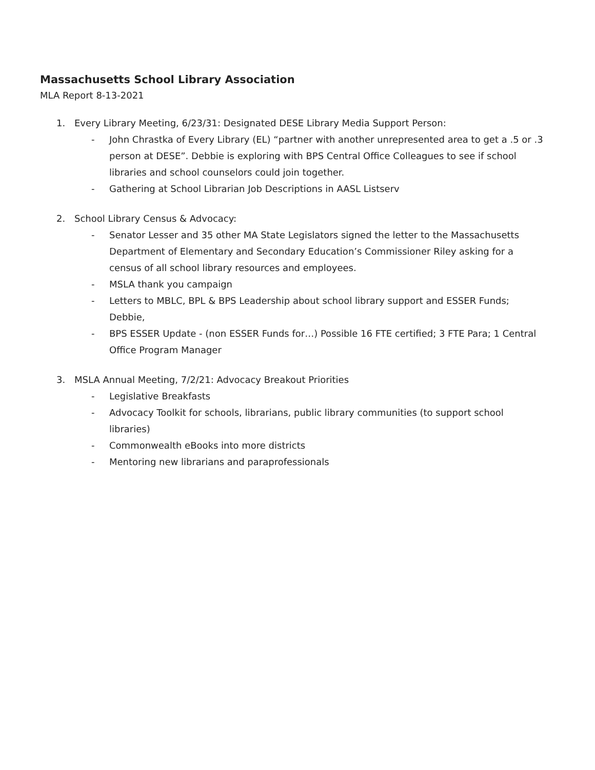Massachusetts School Library Association
MLA Report 8-13-2021
1. Every Library Meeting, 6/23/31: Designated DESE Library Media Support Person:
- John Chrastka of Every Library (EL) “partner with another unrepresented area to get a .5 or .3 person at DESE”. Debbie is exploring with BPS Central Office Colleagues to see if school libraries and school counselors could join together.
- Gathering at School Librarian Job Descriptions in AASL Listserv
2. School Library Census & Advocacy:
- Senator Lesser and 35 other MA State Legislators signed the letter to the Massachusetts Department of Elementary and Secondary Education’s Commissioner Riley asking for a census of all school library resources and employees.
- MSLA thank you campaign
- Letters to MBLC, BPL & BPS Leadership about school library support and ESSER Funds; Debbie,
- BPS ESSER Update - (non ESSER Funds for…) Possible 16 FTE certified; 3 FTE Para; 1 Central Office Program Manager
3. MSLA Annual Meeting, 7/2/21: Advocacy Breakout Priorities
- Legislative Breakfasts
- Advocacy Toolkit for schools, librarians, public library communities (to support school libraries)
- Commonwealth eBooks into more districts
- Mentoring new librarians and paraprofessionals